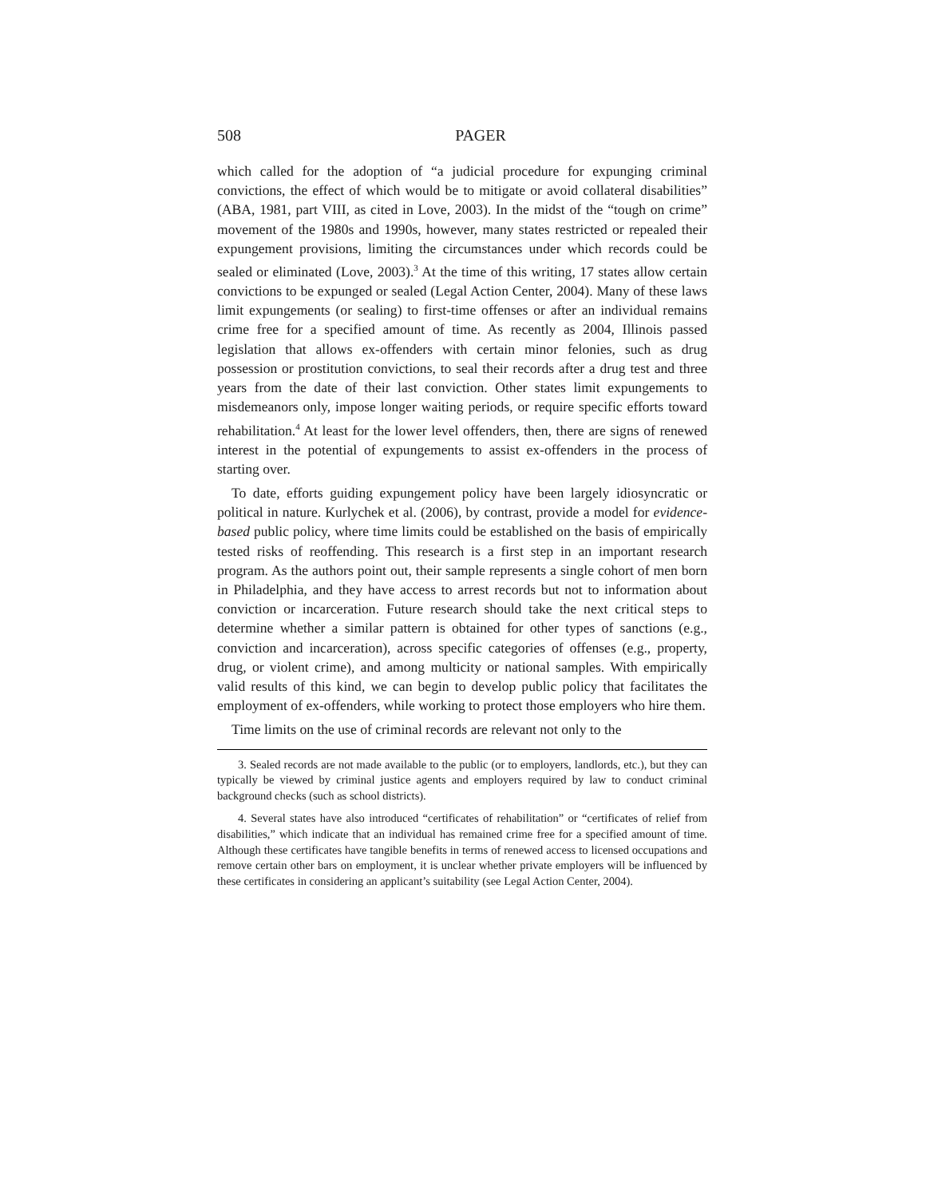508 PAGER
which called for the adoption of “a judicial procedure for expunging criminal convictions, the effect of which would be to mitigate or avoid collateral disabilities” (ABA, 1981, part VIII, as cited in Love, 2003). In the midst of the “tough on crime” movement of the 1980s and 1990s, however, many states restricted or repealed their expungement provisions, limiting the circumstances under which records could be sealed or eliminated (Love, 2003).<sup>3</sup> At the time of this writing, 17 states allow certain convictions to be expunged or sealed (Legal Action Center, 2004). Many of these laws limit expungements (or sealing) to first-time offenses or after an individual remains crime free for a specified amount of time. As recently as 2004, Illinois passed legislation that allows ex-offenders with certain minor felonies, such as drug possession or prostitution convictions, to seal their records after a drug test and three years from the date of their last conviction. Other states limit expungements to misdemeanors only, impose longer waiting periods, or require specific efforts toward rehabilitation.<sup>4</sup> At least for the lower level offenders, then, there are signs of renewed interest in the potential of expungements to assist ex-offenders in the process of starting over.
To date, efforts guiding expungement policy have been largely idiosyncratic or political in nature. Kurlychek et al. (2006), by contrast, provide a model for evidence-based public policy, where time limits could be established on the basis of empirically tested risks of reoffending. This research is a first step in an important research program. As the authors point out, their sample represents a single cohort of men born in Philadelphia, and they have access to arrest records but not to information about conviction or incarceration. Future research should take the next critical steps to determine whether a similar pattern is obtained for other types of sanctions (e.g., conviction and incarceration), across specific categories of offenses (e.g., property, drug, or violent crime), and among multicity or national samples. With empirically valid results of this kind, we can begin to develop public policy that facilitates the employment of ex-offenders, while working to protect those employers who hire them.
Time limits on the use of criminal records are relevant not only to the
3. Sealed records are not made available to the public (or to employers, landlords, etc.), but they can typically be viewed by criminal justice agents and employers required by law to conduct criminal background checks (such as school districts).
4. Several states have also introduced “certificates of rehabilitation” or “certificates of relief from disabilities,” which indicate that an individual has remained crime free for a specified amount of time. Although these certificates have tangible benefits in terms of renewed access to licensed occupations and remove certain other bars on employment, it is unclear whether private employers will be influenced by these certificates in considering an applicant’s suitability (see Legal Action Center, 2004).